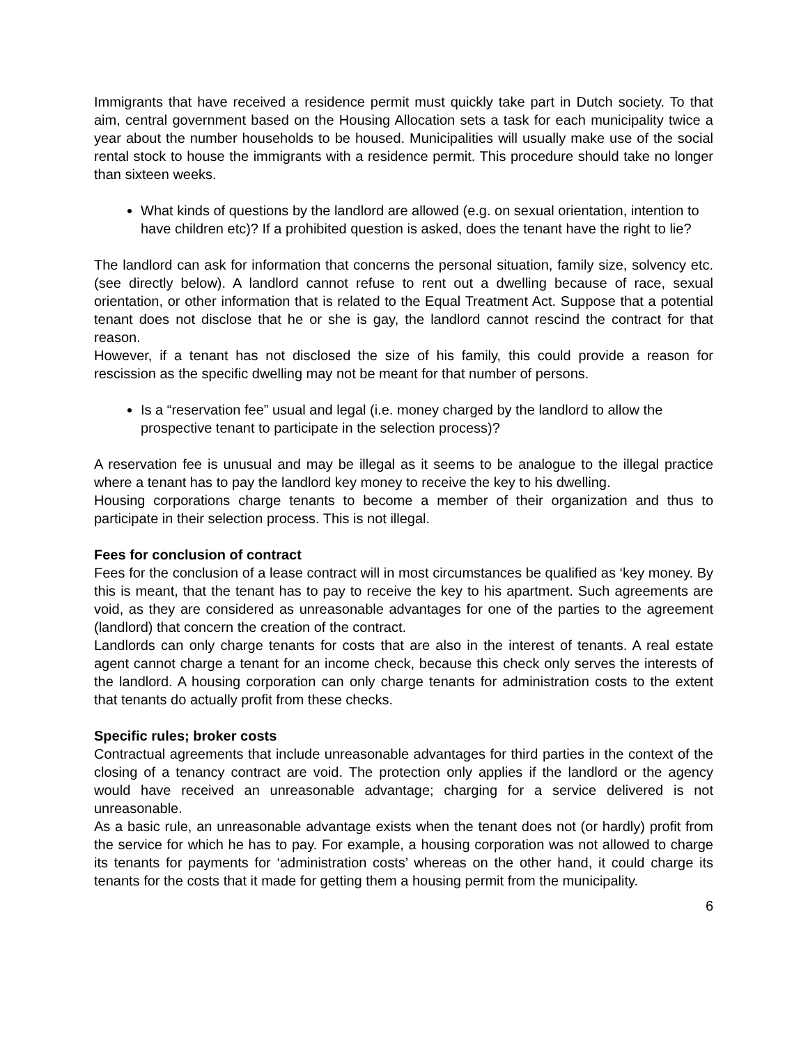Immigrants that have received a residence permit must quickly take part in Dutch society. To that aim, central government based on the Housing Allocation sets a task for each municipality twice a year about the number households to be housed. Municipalities will usually make use of the social rental stock to house the immigrants with a residence permit. This procedure should take no longer than sixteen weeks.
What kinds of questions by the landlord are allowed (e.g. on sexual orientation, intention to have children etc)? If a prohibited question is asked, does the tenant have the right to lie?
The landlord can ask for information that concerns the personal situation, family size, solvency etc. (see directly below). A landlord cannot refuse to rent out a dwelling because of race, sexual orientation, or other information that is related to the Equal Treatment Act. Suppose that a potential tenant does not disclose that he or she is gay, the landlord cannot rescind the contract for that reason.
However, if a tenant has not disclosed the size of his family, this could provide a reason for rescission as the specific dwelling may not be meant for that number of persons.
Is a “reservation fee” usual and legal (i.e. money charged by the landlord to allow the prospective tenant to participate in the selection process)?
A reservation fee is unusual and may be illegal as it seems to be analogue to the illegal practice where a tenant has to pay the landlord key money to receive the key to his dwelling.
Housing corporations charge tenants to become a member of their organization and thus to participate in their selection process. This is not illegal.
Fees for conclusion of contract
Fees for the conclusion of a lease contract will in most circumstances be qualified as ‘key money. By this is meant, that the tenant has to pay to receive the key to his apartment. Such agreements are void, as they are considered as unreasonable advantages for one of the parties to the agreement (landlord) that concern the creation of the contract.
Landlords can only charge tenants for costs that are also in the interest of tenants. A real estate agent cannot charge a tenant for an income check, because this check only serves the interests of the landlord. A housing corporation can only charge tenants for administration costs to the extent that tenants do actually profit from these checks.
Specific rules; broker costs
Contractual agreements that include unreasonable advantages for third parties in the context of the closing of a tenancy contract are void. The protection only applies if the landlord or the agency would have received an unreasonable advantage; charging for a service delivered is not unreasonable.
As a basic rule, an unreasonable advantage exists when the tenant does not (or hardly) profit from the service for which he has to pay. For example, a housing corporation was not allowed to charge its tenants for payments for ‘administration costs’ whereas on the other hand, it could charge its tenants for the costs that it made for getting them a housing permit from the municipality.
6